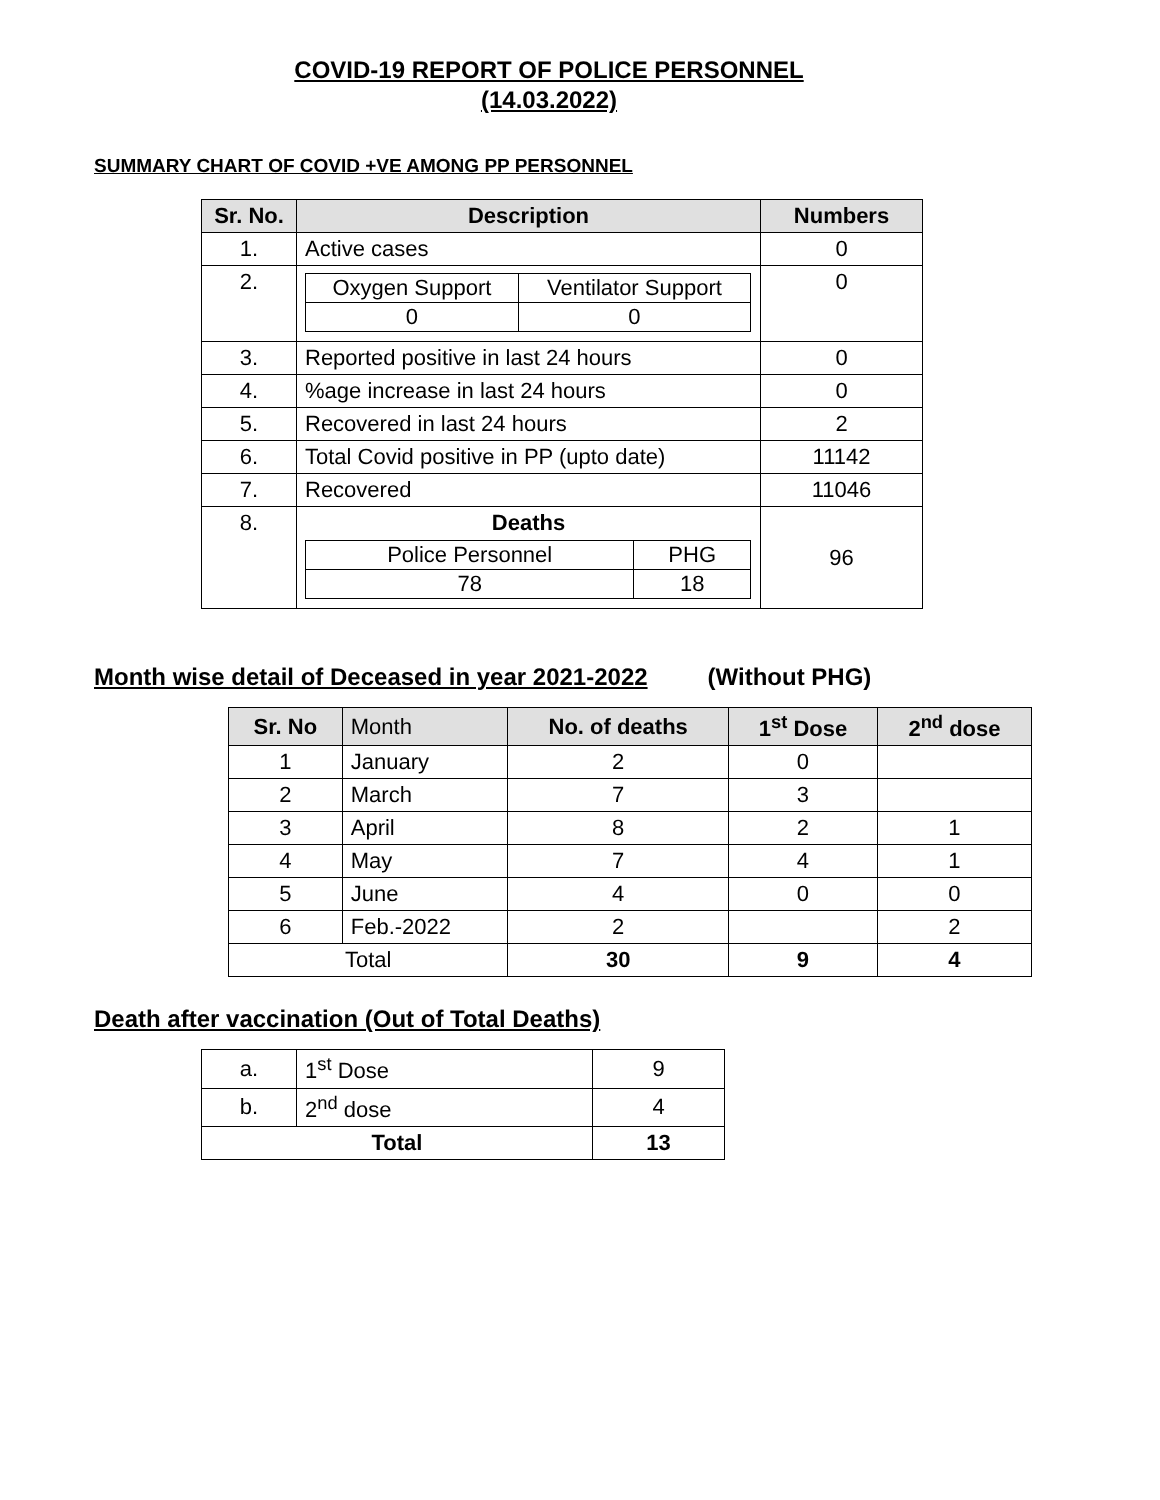COVID-19 REPORT OF POLICE PERSONNEL
(14.03.2022)
SUMMARY CHART OF COVID +VE AMONG PP PERSONNEL
| Sr. No. | Description | Numbers |
| --- | --- | --- |
| 1. | Active cases | 0 |
| 2. | / Oxygen Support / Ventilator Support / / 0 / 0 / | 0 |
| 3. | Reported positive in last 24 hours | 0 |
| 4. | %age increase in last 24 hours | 0 |
| 5. | Recovered in last 24 hours | 2 |
| 6. | Total Covid positive in PP (upto date) | 11142 |
| 7. | Recovered | 11046 |
| 8. | Deaths / Police Personnel / PHG / / 78 / 18 / | 96 |
Month wise detail of Deceased in year 2021-2022 (Without PHG)
| Sr. No | Month | No. of deaths | 1<sup>st</sup> Dose | 2<sup>nd</sup> dose |
| --- | --- | --- | --- | --- |
| 1 | January | 2 | 0 | |
| 2 | March | 7 | 3 | |
| 3 | April | 8 | 2 | 1 |
| 4 | May | 7 | 4 | 1 |
| 5 | June | 4 | 0 | 0 |
| 6 | Feb.-2022 | 2 | | 2 |
| Total | | 30 | 9 | 4 |
Death after vaccination (Out of Total Deaths)
| a. | 1<sup>st</sup> Dose | 9 |
| b. | 2<sup>nd</sup> dose | 4 |
| Total | | 13 |